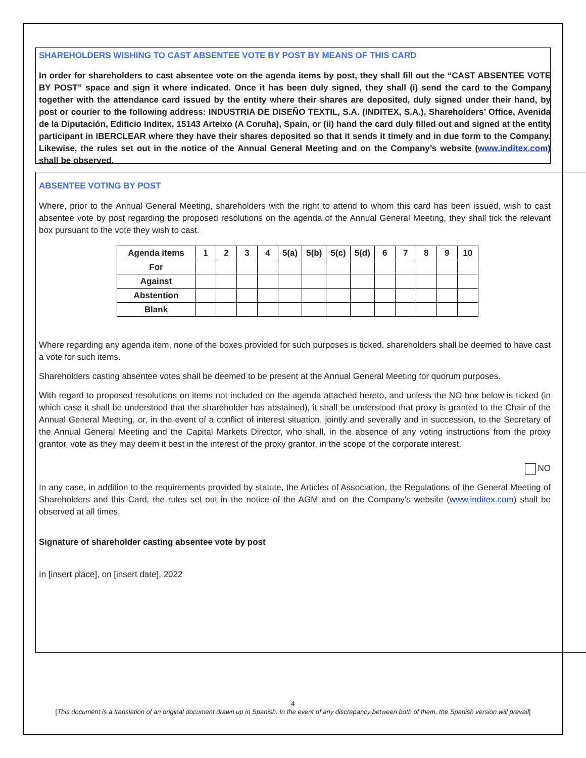SHAREHOLDERS WISHING TO CAST ABSENTEE VOTE BY POST BY MEANS OF THIS CARD
In order for shareholders to cast absentee vote on the agenda items by post, they shall fill out the “CAST ABSENTEE VOTE BY POST” space and sign it where indicated. Once it has been duly signed, they shall (i) send the card to the Company together with the attendance card issued by the entity where their shares are deposited, duly signed under their hand, by post or courier to the following address: INDUSTRIA DE DISEÑO TEXTIL, S.A. (INDITEX, S.A.), Shareholders’ Office, Avenida de la Diputación, Edificio Inditex, 15143 Arteixo (A Coruña), Spain, or (ii) hand the card duly filled out and signed at the entity participant in IBERCLEAR where they have their shares deposited so that it sends it timely and in due form to the Company. Likewise, the rules set out in the notice of the Annual General Meeting and on the Company’s website (www.inditex.com) shall be observed.
ABSENTEE VOTING BY POST
Where, prior to the Annual General Meeting, shareholders with the right to attend to whom this card has been issued, wish to cast absentee vote by post regarding the proposed resolutions on the agenda of the Annual General Meeting, they shall tick the relevant box pursuant to the vote they wish to cast.
| Agenda items | 1 | 2 | 3 | 4 | 5(a) | 5(b) | 5(c) | 5(d) | 6 | 7 | 8 | 9 | 10 |
| --- | --- | --- | --- | --- | --- | --- | --- | --- | --- | --- | --- | --- | --- |
| For | | | | | | | | | | | | | |
| Against | | | | | | | | | | | | | |
| Abstention | | | | | | | | | | | | | |
| Blank | | | | | | | | | | | | | |
Where regarding any agenda item, none of the boxes provided for such purposes is ticked, shareholders shall be deemed to have cast a vote for such items.
Shareholders casting absentee votes shall be deemed to be present at the Annual General Meeting for quorum purposes.
With regard to proposed resolutions on items not included on the agenda attached hereto, and unless the NO box below is ticked (in which case it shall be understood that the shareholder has abstained), it shall be understood that proxy is granted to the Chair of the Annual General Meeting, or, in the event of a conflict of interest situation, jointly and severally and in succession, to the Secretary of the Annual General Meeting and the Capital Markets Director, who shall, in the absence of any voting instructions from the proxy grantor, vote as they may deem it best in the interest of the proxy grantor, in the scope of the corporate interest.
NO
In any case, in addition to the requirements provided by statute, the Articles of Association, the Regulations of the General Meeting of Shareholders and this Card, the rules set out in the notice of the AGM and on the Company’s website (www.inditex.com) shall be observed at all times.
Signature of shareholder casting absentee vote by post
In [insert place], on [insert date], 2022
4
[This document is a translation of an original document drawn up in Spanish. In the event of any discrepancy between both of them, the Spanish version will prevail]